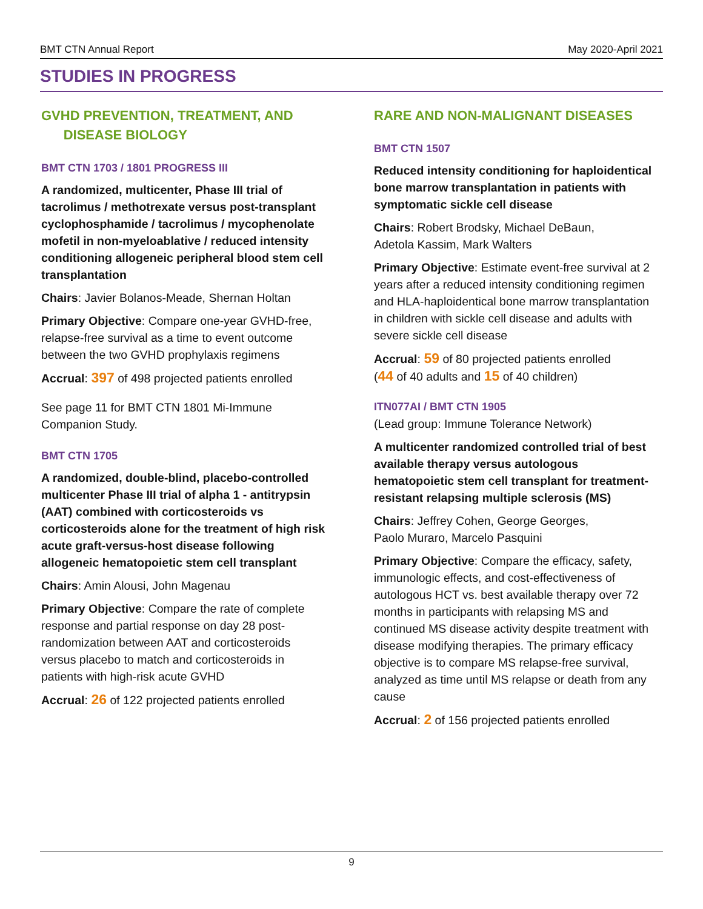BMT CTN Annual Report May 2020-April 2021
STUDIES IN PROGRESS
GVHD PREVENTION, TREATMENT, AND
DISEASE BIOLOGY
BMT CTN 1703 / 1801 PROGRESS III
A randomized, multicenter, Phase III trial of tacrolimus / methotrexate versus post-transplant cyclophosphamide / tacrolimus / mycophenolate mofetil in non-myeloablative / reduced intensity conditioning allogeneic peripheral blood stem cell transplantation
Chairs: Javier Bolanos-Meade, Shernan Holtan
Primary Objective: Compare one-year GVHD-free, relapse-free survival as a time to event outcome between the two GVHD prophylaxis regimens
Accrual: 397 of 498 projected patients enrolled
See page 11 for BMT CTN 1801 Mi-Immune Companion Study.
BMT CTN 1705
A randomized, double-blind, placebo-controlled multicenter Phase III trial of alpha 1 - antitrypsin (AAT) combined with corticosteroids vs corticosteroids alone for the treatment of high risk acute graft-versus-host disease following allogeneic hematopoietic stem cell transplant
Chairs: Amin Alousi, John Magenau
Primary Objective: Compare the rate of complete response and partial response on day 28 post-randomization between AAT and corticosteroids versus placebo to match and corticosteroids in patients with high-risk acute GVHD
Accrual: 26 of 122 projected patients enrolled
RARE AND NON-MALIGNANT DISEASES
BMT CTN 1507
Reduced intensity conditioning for haploidentical bone marrow transplantation in patients with symptomatic sickle cell disease
Chairs: Robert Brodsky, Michael DeBaun,
Adetola Kassim, Mark Walters
Primary Objective: Estimate event-free survival at 2 years after a reduced intensity conditioning regimen and HLA-haploidentical bone marrow transplantation in children with sickle cell disease and adults with severe sickle cell disease
Accrual: 59 of 80 projected patients enrolled
(44 of 40 adults and 15 of 40 children)
ITN077AI / BMT CTN 1905
(Lead group: Immune Tolerance Network)
A multicenter randomized controlled trial of best available therapy versus autologous hematopoietic stem cell transplant for treatment-resistant relapsing multiple sclerosis (MS)
Chairs: Jeffrey Cohen, George Georges,
Paolo Muraro, Marcelo Pasquini
Primary Objective: Compare the efficacy, safety, immunologic effects, and cost-effectiveness of autologous HCT vs. best available therapy over 72 months in participants with relapsing MS and continued MS disease activity despite treatment with disease modifying therapies. The primary efficacy objective is to compare MS relapse-free survival, analyzed as time until MS relapse or death from any cause
Accrual: 2 of 156 projected patients enrolled
9